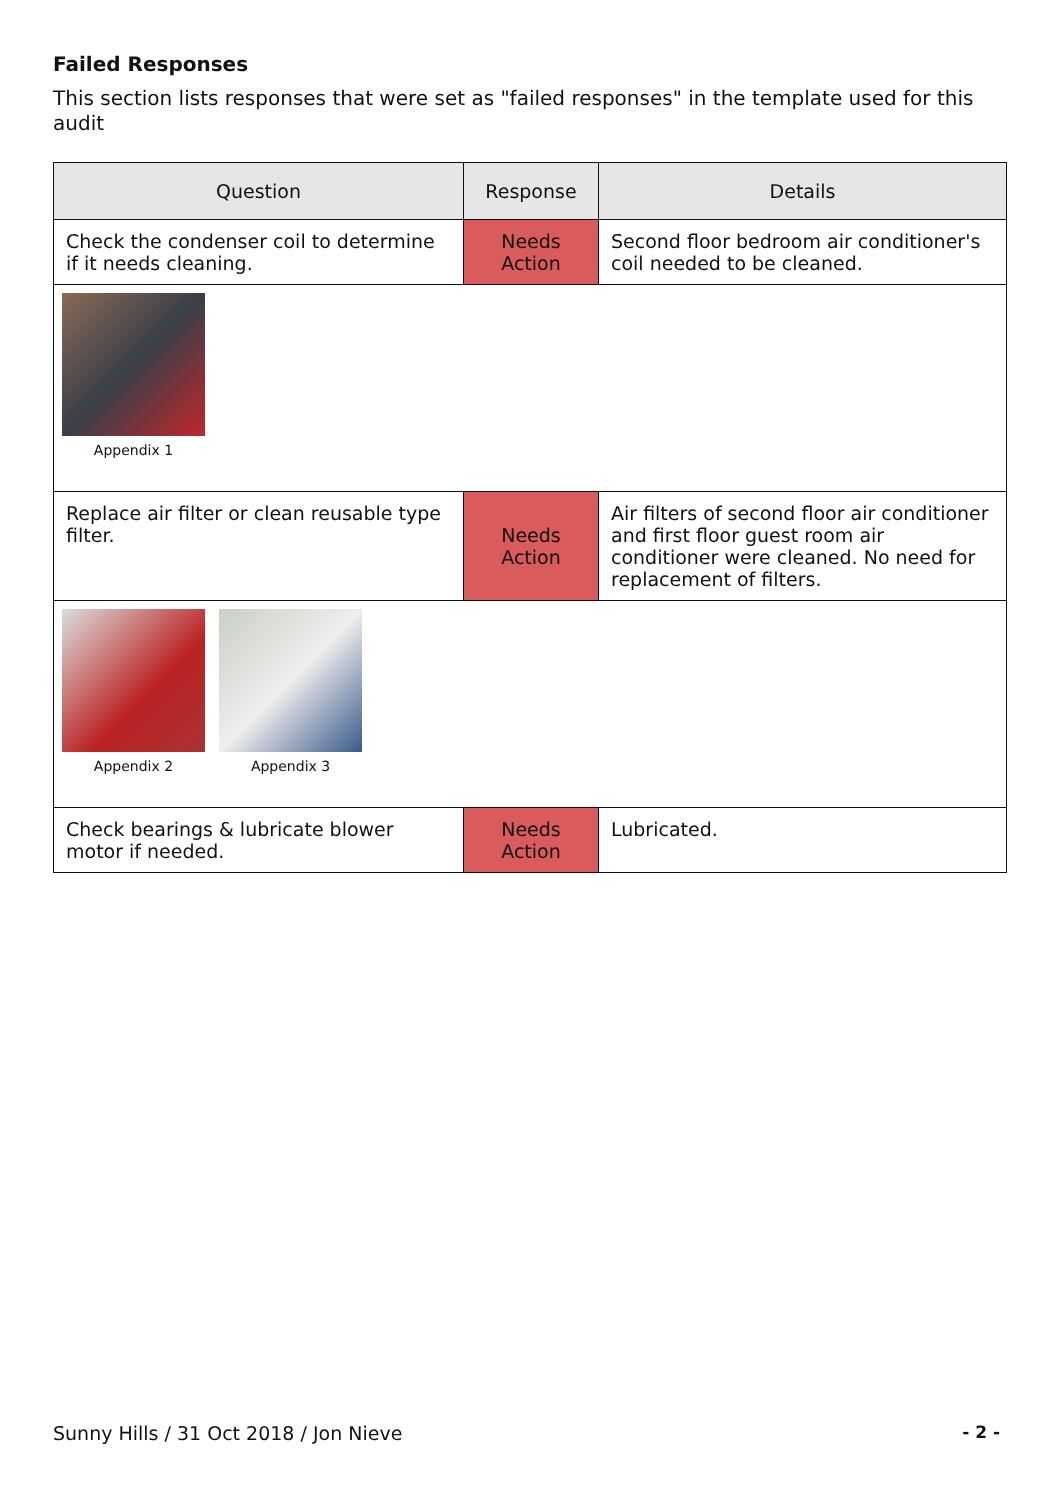Failed Responses
This section lists responses that were set as "failed responses" in the template used for this audit
| Question | Response | Details |
| --- | --- | --- |
| Check the condenser coil to determine if it needs cleaning. | Needs Action | Second floor bedroom air conditioner's coil needed to be cleaned. |
| Appendix 1 | | |
| Replace air filter or clean reusable type filter. | Needs Action | Air filters of second floor air conditioner and first floor guest room air conditioner were cleaned. No need for replacement of filters. |
| Appendix 2 Appendix 3 | | |
| Check bearings & lubricate blower motor if needed. | Needs Action | Lubricated. |
Sunny Hills / 31 Oct 2018 / Jon Nieve - 2 -